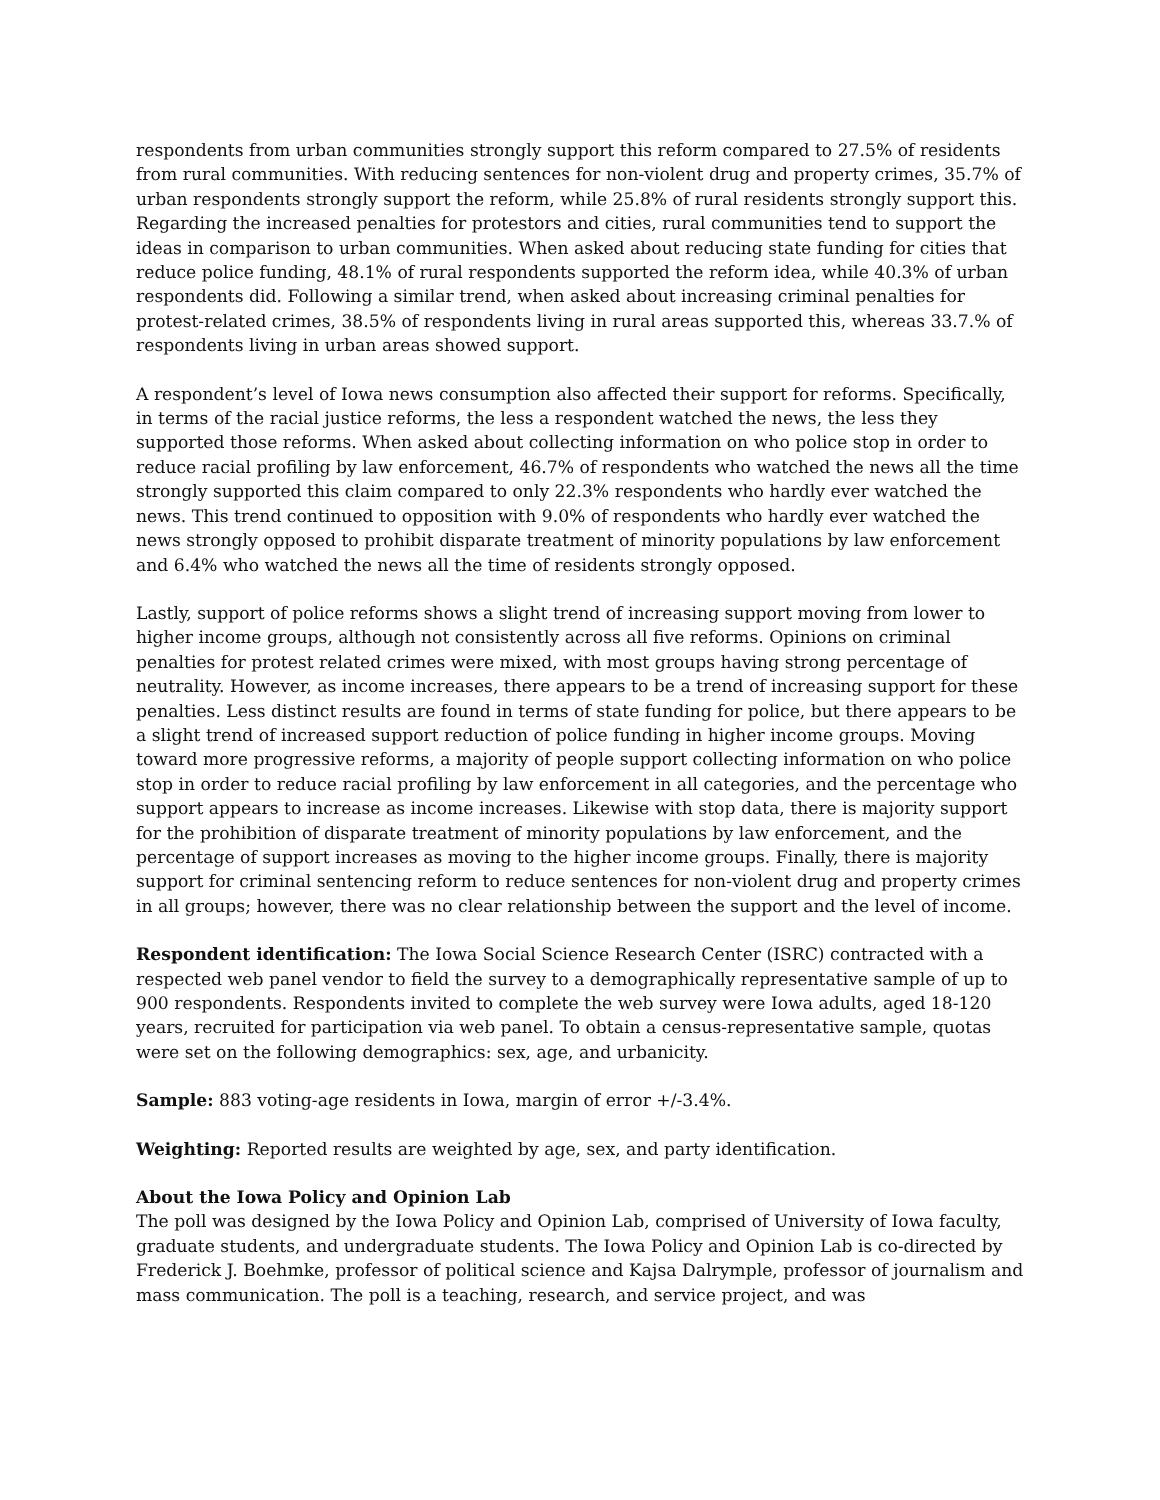respondents from urban communities strongly support this reform compared to 27.5% of residents from rural communities. With reducing sentences for non-violent drug and property crimes, 35.7% of urban respondents strongly support the reform, while 25.8% of rural residents strongly support this. Regarding the increased penalties for protestors and cities, rural communities tend to support the ideas in comparison to urban communities. When asked about reducing state funding for cities that reduce police funding, 48.1% of rural respondents supported the reform idea, while 40.3% of urban respondents did. Following a similar trend, when asked about increasing criminal penalties for protest-related crimes, 38.5% of respondents living in rural areas supported this, whereas 33.7.% of respondents living in urban areas showed support.
A respondent’s level of Iowa news consumption also affected their support for reforms. Specifically, in terms of the racial justice reforms, the less a respondent watched the news, the less they supported those reforms. When asked about collecting information on who police stop in order to reduce racial profiling by law enforcement, 46.7% of respondents who watched the news all the time strongly supported this claim compared to only 22.3% respondents who hardly ever watched the news. This trend continued to opposition with 9.0% of respondents who hardly ever watched the news strongly opposed to prohibit disparate treatment of minority populations by law enforcement and 6.4% who watched the news all the time of residents strongly opposed.
Lastly, support of police reforms shows a slight trend of increasing support moving from lower to higher income groups, although not consistently across all five reforms. Opinions on criminal penalties for protest related crimes were mixed, with most groups having strong percentage of neutrality. However, as income increases, there appears to be a trend of increasing support for these penalties. Less distinct results are found in terms of state funding for police, but there appears to be a slight trend of increased support reduction of police funding in higher income groups. Moving toward more progressive reforms, a majority of people support collecting information on who police stop in order to reduce racial profiling by law enforcement in all categories, and the percentage who support appears to increase as income increases. Likewise with stop data, there is majority support for the prohibition of disparate treatment of minority populations by law enforcement, and the percentage of support increases as moving to the higher income groups. Finally, there is majority support for criminal sentencing reform to reduce sentences for non-violent drug and property crimes in all groups; however, there was no clear relationship between the support and the level of income.
Respondent identification: The Iowa Social Science Research Center (ISRC) contracted with a respected web panel vendor to field the survey to a demographically representative sample of up to 900 respondents. Respondents invited to complete the web survey were Iowa adults, aged 18-120 years, recruited for participation via web panel. To obtain a census-representative sample, quotas were set on the following demographics: sex, age, and urbanicity.
Sample: 883 voting-age residents in Iowa, margin of error +/-3.4%.
Weighting: Reported results are weighted by age, sex, and party identification.
About the Iowa Policy and Opinion Lab
The poll was designed by the Iowa Policy and Opinion Lab, comprised of University of Iowa faculty, graduate students, and undergraduate students. The Iowa Policy and Opinion Lab is co-directed by Frederick J. Boehmke, professor of political science and Kajsa Dalrymple, professor of journalism and mass communication. The poll is a teaching, research, and service project, and was